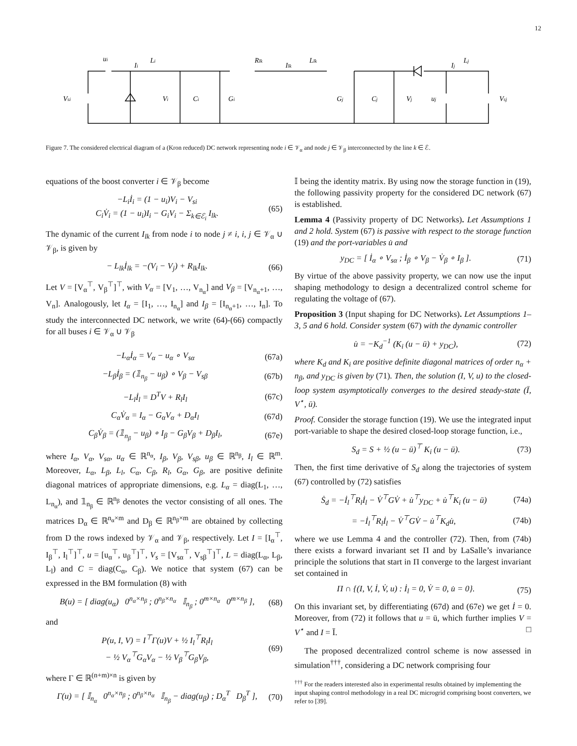12
ui
Ii
Li
Rlk
Ilk
Llk
Ij
Lj
Vsi
Vi
Ci
Gi
Gj
Cj
Vj
uj
Vsj
Figure 7. The considered electrical diagram of a (Kron reduced) DC network representing node i ∈ 𝒱<sub>α</sub> and node j ∈ 𝒱<sub>β</sub> interconnected by the line k ∈ ℰ.
equations of the boost converter i ∈ 𝒱<sub>β</sub> become
−L<sub>i</sub>İ<sub>i</sub> = (1 − u<sub>i</sub>)V<sub>i</sub> − V<sub>si</sub>
C<sub>i</sub>V̇<sub>i</sub> = (1 − u<sub>i</sub>)I<sub>i</sub> − G<sub>i</sub>V<sub>i</sub> − Σ<sub>k∈ℰ<sub>i</sub></sub> I<sub>lk</sub>. (65)
The dynamic of the current I<sub>lk</sub> from node i to node j ≠ i, i, j ∈ 𝒱<sub>α</sub> ∪ 𝒱<sub>β</sub>, is given by
− L<sub>lk</sub>İ<sub>lk</sub> = −(V<sub>i</sub> − V<sub>j</sub>) + R<sub>lk</sub>I<sub>lk</sub>. (66)
Let V = [V<sub>α</sub><sup>⊤</sup>, V<sub>β</sub><sup>⊤</sup>]<sup>⊤</sup>, with V<sub>α</sub> = [V<sub>1</sub>, …, V<sub>n<sub>α</sub></sub>] and V<sub>β</sub> = [V<sub>n<sub>α</sub>+1</sub>, …, V<sub>n</sub>]. Analogously, let I<sub>α</sub> = [I<sub>1</sub>, …, I<sub>n<sub>α</sub></sub>] and I<sub>β</sub> = [I<sub>n<sub>α</sub>+1</sub>, …, I<sub>n</sub>]. To study the interconnected DC network, we write (64)-(66) compactly for all buses i ∈ 𝒱<sub>α</sub> ∪ 𝒱<sub>β</sub>
−L<sub>α</sub>İ<sub>α</sub> = V<sub>α</sub> − u<sub>α</sub> ∘ V<sub>sα</sub> (67a)
−L<sub>β</sub>İ<sub>β</sub> = (𝟙<sub>n<sub>β</sub></sub> − u<sub>β</sub>) ∘ V<sub>β</sub> − V<sub>sβ</sub> (67b)
−L<sub>l</sub>İ<sub>l</sub> = D<sup>T</sup>V + R<sub>l</sub>I<sub>l</sub> (67c)
C<sub>α</sub>V̇<sub>α</sub> = I<sub>α</sub> − G<sub>α</sub>V<sub>α</sub> + D<sub>α</sub>I<sub>l</sub> (67d)
C<sub>β</sub>V̇<sub>β</sub> = (𝟙<sub>n<sub>β</sub></sub> − u<sub>β</sub>) ∘ I<sub>β</sub> − G<sub>β</sub>V<sub>β</sub> + D<sub>β</sub>I<sub>l</sub>, (67e)
where I<sub>α</sub>, V<sub>α</sub>, V<sub>sα</sub>, u<sub>α</sub> ∈ ℝ<sup>n<sub>α</sub></sup>, I<sub>β</sub>, V<sub>β</sub>, V<sub>sβ</sub>, u<sub>β</sub> ∈ ℝ<sup>n<sub>β</sub></sup>, I<sub>l</sub> ∈ ℝ<sup>m</sup>. Moreover, L<sub>α</sub>, L<sub>β</sub>, L<sub>l</sub>, C<sub>α</sub>, C<sub>β</sub>, R<sub>l</sub>, G<sub>α</sub>, G<sub>β</sub>, are positive definite diagonal matrices of appropriate dimensions, e.g. L<sub>α</sub> = diag(L<sub>1</sub>, …, L<sub>n<sub>α</sub></sub>), and 𝟙<sub>n<sub>β</sub></sub> ∈ ℝ<sup>n<sub>β</sub></sup> denotes the vector consisting of all ones. The matrices D<sub>α</sub> ∈ ℝ<sup>n<sub>α</sub>×m</sup> and D<sub>β</sub> ∈ ℝ<sup>n<sub>β</sub>×m</sup> are obtained by collecting from D the rows indexed by 𝒱<sub>α</sub> and 𝒱<sub>β</sub>, respectively. Let I = [I<sub>α</sub><sup>⊤</sup>, I<sub>β</sub><sup>⊤</sup>, I<sub>l</sub><sup>⊤</sup>]<sup>⊤</sup>, u = [u<sub>α</sub><sup>⊤</sup>, u<sub>β</sub><sup>⊤</sup>]<sup>⊤</sup>, V<sub>s</sub> = [V<sub>sα</sub><sup>⊤</sup>, V<sub>sβ</sub><sup>⊤</sup>]<sup>⊤</sup>, L = diag(L<sub>α</sub>, L<sub>β</sub>, L<sub>l</sub>) and C = diag(C<sub>α</sub>, C<sub>β</sub>). We notice that system (67) can be expressed in the BM formulation (8) with
B(u) = [ diag(u<sub>α</sub>) 0<sup>n<sub>α</sub>×n<sub>β</sub></sup> ; 0<sup>n<sub>β</sub>×n<sub>α</sub></sup> 𝕀<sub>n<sub>β</sub></sub> ; 0<sup>m×n<sub>α</sub></sup> 0<sup>m×n<sub>β</sub></sup> ], (68)
and
P(u, I, V) = I<sup>⊤</sup>Γ(u)V + ½ I<sub>l</sub><sup>⊤</sup>R<sub>l</sub>I<sub>l</sub>
− ½ V<sub>α</sub><sup>⊤</sup>G<sub>α</sub>V<sub>α</sub> − ½ V<sub>β</sub><sup>⊤</sup>G<sub>β</sub>V<sub>β</sub>, (69)
where Γ ∈ ℝ<sup>(n+m)×n</sup> is given by
Γ(u) = [ 𝕀<sub>n<sub>α</sub></sub> 0<sup>n<sub>α</sub>×n<sub>β</sub></sup> ; 0<sup>n<sub>β</sub>×n<sub>α</sub></sup> 𝕀<sub>n<sub>β</sub></sub> − diag(u<sub>β</sub>) ; D<sub>α</sub><sup>T</sup> D<sub>β</sub><sup>T</sup> ], (70)
𝕀 being the identity matrix. By using now the storage function in (19), the following passivity property for the considered DC network (67) is established.
Lemma 4 (Passivity property of DC Networks). Let Assumptions 1 and 2 hold. System (67) is passive with respect to the storage function (19) and the port-variables u̇ and
y<sub>DC</sub> = [ İ<sub>α</sub> ∘ V<sub>sα</sub> ; İ<sub>β</sub> ∘ V<sub>β</sub> − V̇<sub>β</sub> ∘ I<sub>β</sub> ]. (71)
By virtue of the above passivity property, we can now use the input shaping methodology to design a decentralized control scheme for regulating the voltage of (67).
Proposition 3 (Input shaping for DC Networks). Let Assumptions 1–3, 5 and 6 hold. Consider system (67) with the dynamic controller
u̇ = −K<sub>d</sub><sup>−1</sup> (K<sub>i</sub> (u − ū) + y<sub>DC</sub>), (72)
where K<sub>d</sub> and K<sub>i</sub> are positive definite diagonal matrices of order n<sub>α</sub> + n<sub>β</sub>, and y<sub>DC</sub> is given by (71). Then, the solution (I, V, u) to the closed-loop system asymptotically converges to the desired steady-state (Ī, V<sup>⋆</sup>, ū).
Proof. Consider the storage function (19). We use the integrated input port-variable to shape the desired closed-loop storage function, i.e.,
S<sub>d</sub> = S + ½ (u − ū)<sup>⊤</sup> K<sub>i</sub> (u − ū). (73)
Then, the first time derivative of S<sub>d</sub> along the trajectories of system (67) controlled by (72) satisfies
Ṡ<sub>d</sub> = −İ<sub>l</sub><sup>⊤</sup>R<sub>l</sub>İ<sub>l</sub> − V̇<sup>⊤</sup>GV̇ + u̇<sup>⊤</sup>y<sub>DC</sub> + u̇<sup>⊤</sup>K<sub>i</sub> (u − ū) (74a)
= −İ<sub>l</sub><sup>⊤</sup>R<sub>l</sub>İ<sub>l</sub> − V̇<sup>⊤</sup>GV̇ − u̇<sup>⊤</sup>K<sub>d</sub>u̇, (74b)
where we use Lemma 4 and the controller (72). Then, from (74b) there exists a forward invariant set Π and by LaSalle’s invariance principle the solutions that start in Π converge to the largest invariant set contained in
Π ∩ {(I, V, İ, V̇, u) : İ<sub>l</sub> = 0, V̇ = 0, u̇ = 0}. (75)
On this invariant set, by differentiating (67d) and (67e) we get İ = 0. Moreover, from (72) it follows that u = ū, which further implies V = V<sup>⋆</sup> and I = Ī. □
The proposed decentralized control scheme is now assessed in simulation<sup>†††</sup>, considering a DC network comprising four
<sup>†††</sup> For the readers interested also in experimental results obtained by implementing the input shaping control methodology in a real DC microgrid comprising boost converters, we refer to [39].